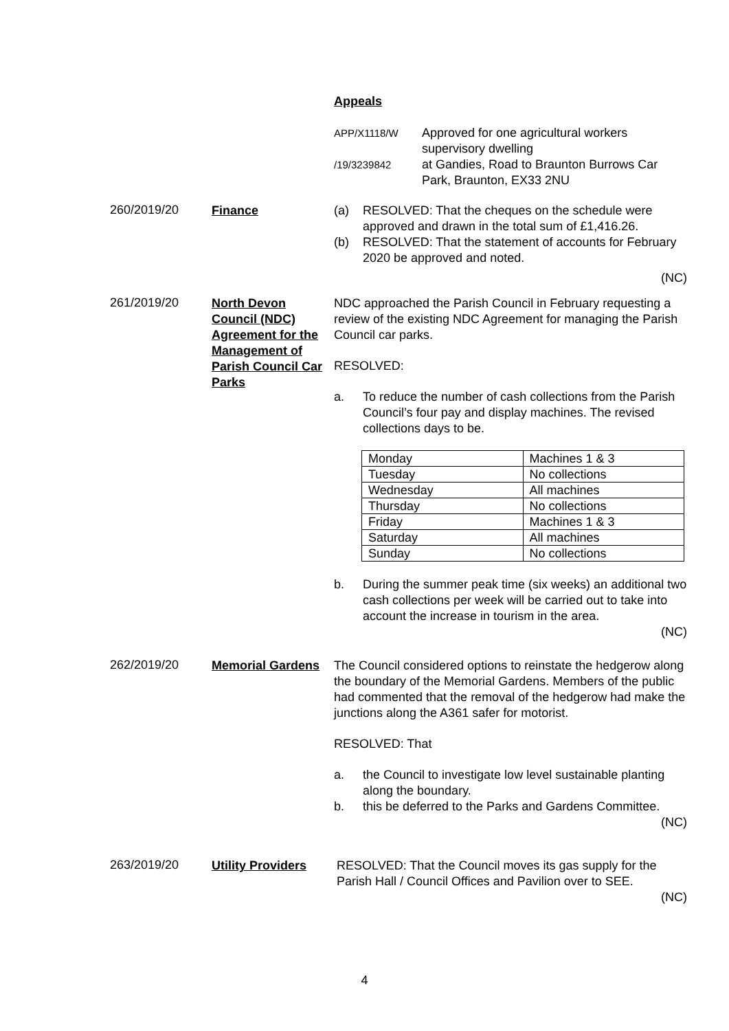Appeals
APP/X1118/W
/19/3239842
Approved for one agricultural workers supervisory dwelling
at Gandies, Road to Braunton Burrows Car Park, Braunton, EX33 2NU
260/2019/20
Finance (a) RESOLVED: That the cheques on the schedule were approved and drawn in the total sum of £1,416.26.
(b) RESOLVED: That the statement of accounts for February 2020 be approved and noted.
(NC)
261/2019/20
North Devon Council (NDC) Agreement for the Management of Parish Council Car Parks
NDC approached the Parish Council in February requesting a review of the existing NDC Agreement for managing the Parish Council car parks.
RESOLVED:
a. To reduce the number of cash collections from the Parish Council’s four pay and display machines. The revised collections days to be.
| Monday | Machines 1 & 3 |
| Tuesday | No collections |
| Wednesday | All machines |
| Thursday | No collections |
| Friday | Machines 1 & 3 |
| Saturday | All machines |
| Sunday | No collections |
b. During the summer peak time (six weeks) an additional two cash collections per week will be carried out to take into account the increase in tourism in the area.
(NC)
262/2019/20
Memorial Gardens The Council considered options to reinstate the hedgerow along the boundary of the Memorial Gardens. Members of the public had commented that the removal of the hedgerow had make the junctions along the A361 safer for motorist.
RESOLVED: That
a. the Council to investigate low level sustainable planting along the boundary.
b. this be deferred to the Parks and Gardens Committee.
(NC)
263/2019/20
Utility Providers
RESOLVED: That the Council moves its gas supply for the Parish Hall / Council Offices and Pavilion over to SEE.
(NC)
4